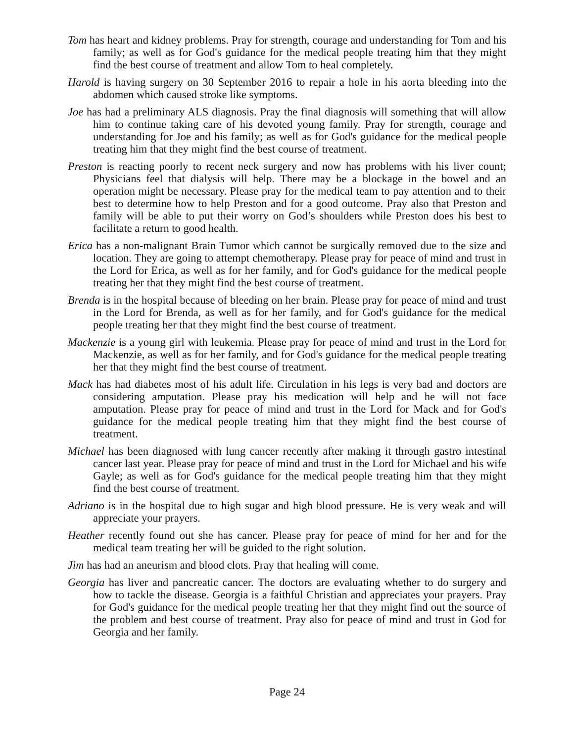Tom has heart and kidney problems. Pray for strength, courage and understanding for Tom and his family; as well as for God's guidance for the medical people treating him that they might find the best course of treatment and allow Tom to heal completely.
Harold is having surgery on 30 September 2016 to repair a hole in his aorta bleeding into the abdomen which caused stroke like symptoms.
Joe has had a preliminary ALS diagnosis. Pray the final diagnosis will something that will allow him to continue taking care of his devoted young family. Pray for strength, courage and understanding for Joe and his family; as well as for God's guidance for the medical people treating him that they might find the best course of treatment.
Preston is reacting poorly to recent neck surgery and now has problems with his liver count; Physicians feel that dialysis will help. There may be a blockage in the bowel and an operation might be necessary. Please pray for the medical team to pay attention and to their best to determine how to help Preston and for a good outcome. Pray also that Preston and family will be able to put their worry on God’s shoulders while Preston does his best to facilitate a return to good health.
Erica has a non-malignant Brain Tumor which cannot be surgically removed due to the size and location. They are going to attempt chemotherapy. Please pray for peace of mind and trust in the Lord for Erica, as well as for her family, and for God's guidance for the medical people treating her that they might find the best course of treatment.
Brenda is in the hospital because of bleeding on her brain. Please pray for peace of mind and trust in the Lord for Brenda, as well as for her family, and for God's guidance for the medical people treating her that they might find the best course of treatment.
Mackenzie is a young girl with leukemia. Please pray for peace of mind and trust in the Lord for Mackenzie, as well as for her family, and for God's guidance for the medical people treating her that they might find the best course of treatment.
Mack has had diabetes most of his adult life. Circulation in his legs is very bad and doctors are considering amputation. Please pray his medication will help and he will not face amputation. Please pray for peace of mind and trust in the Lord for Mack and for God's guidance for the medical people treating him that they might find the best course of treatment.
Michael has been diagnosed with lung cancer recently after making it through gastro intestinal cancer last year. Please pray for peace of mind and trust in the Lord for Michael and his wife Gayle; as well as for God's guidance for the medical people treating him that they might find the best course of treatment.
Adriano is in the hospital due to high sugar and high blood pressure. He is very weak and will appreciate your prayers.
Heather recently found out she has cancer. Please pray for peace of mind for her and for the medical team treating her will be guided to the right solution.
Jim has had an aneurism and blood clots. Pray that healing will come.
Georgia has liver and pancreatic cancer. The doctors are evaluating whether to do surgery and how to tackle the disease. Georgia is a faithful Christian and appreciates your prayers. Pray for God's guidance for the medical people treating her that they might find out the source of the problem and best course of treatment. Pray also for peace of mind and trust in God for Georgia and her family.
Page 24